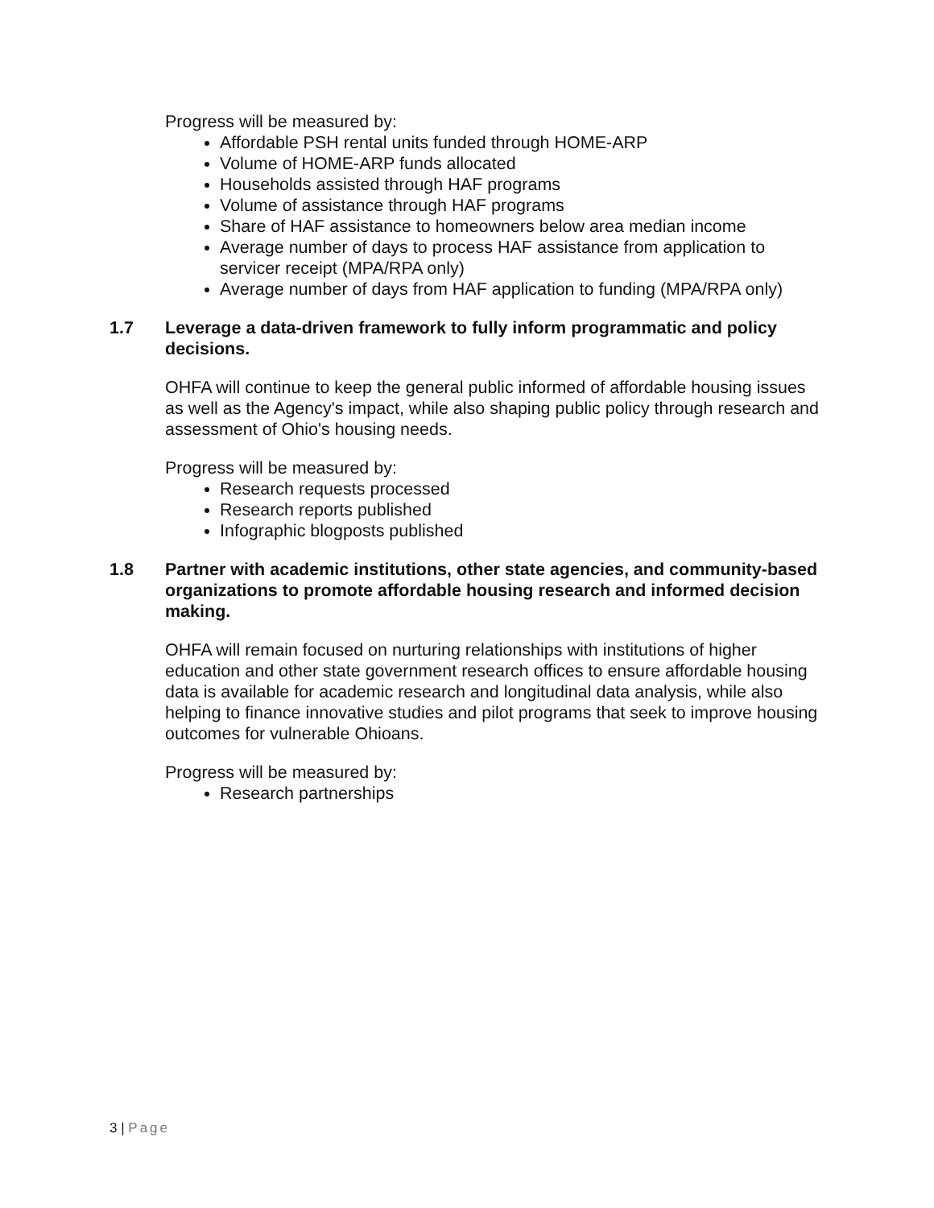Progress will be measured by:
Affordable PSH rental units funded through HOME-ARP
Volume of HOME-ARP funds allocated
Households assisted through HAF programs
Volume of assistance through HAF programs
Share of HAF assistance to homeowners below area median income
Average number of days to process HAF assistance from application to servicer receipt (MPA/RPA only)
Average number of days from HAF application to funding (MPA/RPA only)
1.7 Leverage a data-driven framework to fully inform programmatic and policy decisions.
OHFA will continue to keep the general public informed of affordable housing issues as well as the Agency's impact, while also shaping public policy through research and assessment of Ohio's housing needs.
Progress will be measured by:
Research requests processed
Research reports published
Infographic blogposts published
1.8 Partner with academic institutions, other state agencies, and community-based organizations to promote affordable housing research and informed decision making.
OHFA will remain focused on nurturing relationships with institutions of higher education and other state government research offices to ensure affordable housing data is available for academic research and longitudinal data analysis, while also helping to finance innovative studies and pilot programs that seek to improve housing outcomes for vulnerable Ohioans.
Progress will be measured by:
Research partnerships
3 | Page